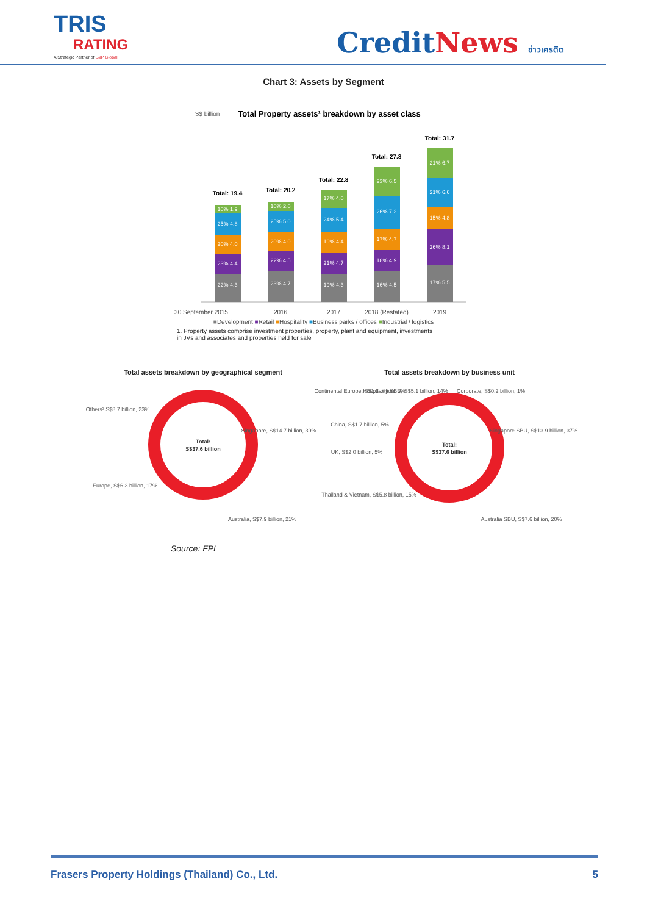TRIS
RATING
A Strategic Partner of S&P Global
CreditNews ข่าวเครดิต
Chart 3: Assets by Segment
S$ billion
Total Property assets¹ breakdown by asset class
22% 4.3
23% 4.4
20% 4.0
25% 4.8
10% 1.9
23% 4.7
22% 4.5
20% 4.0
25% 5.0
10% 2.0
19% 4.3
21% 4.7
19% 4.4
24% 5.4
17% 4.0
16% 4.5
18% 4.9
17% 4.7
26% 7.2
23% 6.5
17% 5.5
26% 8.1
15% 4.8
21% 6.6
21% 6.7
Total: 19.4
Total: 20.2
Total: 22.8
Total: 27.8
Total: 31.7
30 September 2015
2016
2017
2018 (Restated)
2019
■Development ■Retail ■Hospitality ■Business parks / offices ■Industrial / logistics
1. Property assets comprise investment properties, property, plant and equipment, investments in JVs and associates and properties held for sale
Total assets breakdown by geographical segment
Total assets breakdown by business unit
Total:
S$37.6 billion
Others² S$8.7 billion, 23%
Singapore, S$14.7 billion, 39%
Europe, S$6.3 billion, 17%
Australia, S$7.9 billion, 21%
Total:
S$37.6 billion
Continental Europe, S$1.3 billion, 3%
Hospitality SBU, S$5.1 billion, 14%
Corporate, S$0.2 billion, 1%
China, S$1.7 billion, 5%
Singapore SBU, S$13.9 billion, 37%
UK, S$2.0 billion, 5%
Thailand & Vietnam, S$5.8 billion, 15%
Australia SBU, S$7.6 billion, 20%
Source: FPL
Frasers Property Holdings (Thailand) Co., Ltd. 5